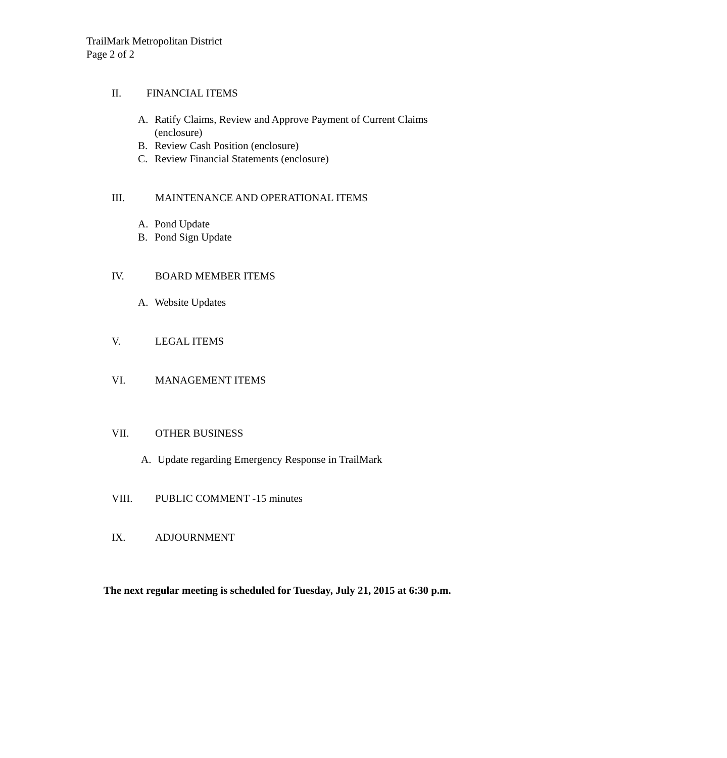TrailMark Metropolitan District
Page 2 of 2
II. FINANCIAL ITEMS
A. Ratify Claims, Review and Approve Payment of Current Claims
(enclosure)
B. Review Cash Position (enclosure)
C. Review Financial Statements (enclosure)
III. MAINTENANCE AND OPERATIONAL ITEMS
A. Pond Update
B. Pond Sign Update
IV. BOARD MEMBER ITEMS
A. Website Updates
V. LEGAL ITEMS
VI. MANAGEMENT ITEMS
VII. OTHER BUSINESS
A. Update regarding Emergency Response in TrailMark
VIII. PUBLIC COMMENT -15 minutes
IX. ADJOURNMENT
The next regular meeting is scheduled for Tuesday, July 21, 2015 at 6:30 p.m.